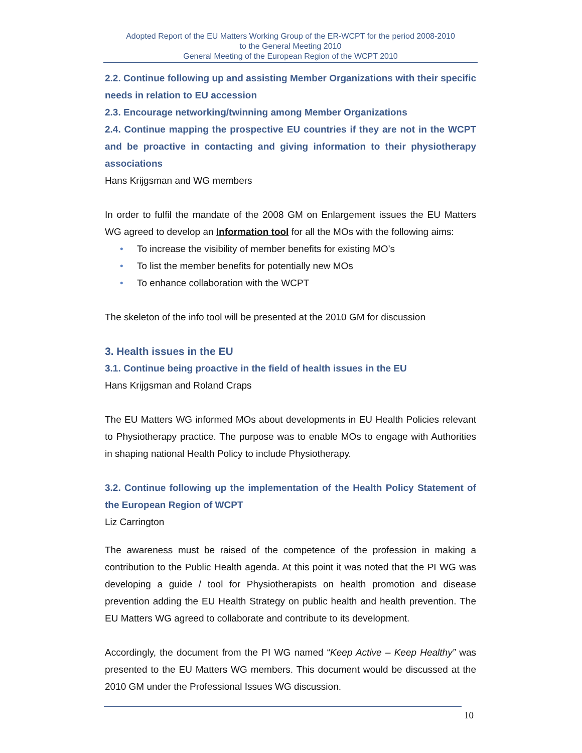Adopted Report of the EU Matters Working Group of the ER-WCPT for the period 2008-2010
to the General Meeting 2010
General Meeting of the European Region of the WCPT 2010
2.2. Continue following up and assisting Member Organizations with their specific needs in relation to EU accession
2.3. Encourage networking/twinning among Member Organizations
2.4. Continue mapping the prospective EU countries if they are not in the WCPT and be proactive in contacting and giving information to their physiotherapy associations
Hans Krijgsman and WG members
In order to fulfil the mandate of the 2008 GM on Enlargement issues the EU Matters WG agreed to develop an Information tool for all the MOs with the following aims:
• To increase the visibility of member benefits for existing MO’s
• To list the member benefits for potentially new MOs
• To enhance collaboration with the WCPT
The skeleton of the info tool will be presented at the 2010 GM for discussion
3. Health issues in the EU
3.1. Continue being proactive in the field of health issues in the EU
Hans Krijgsman and Roland Craps
The EU Matters WG informed MOs about developments in EU Health Policies relevant to Physiotherapy practice. The purpose was to enable MOs to engage with Authorities in shaping national Health Policy to include Physiotherapy.
3.2. Continue following up the implementation of the Health Policy Statement of the European Region of WCPT
Liz Carrington
The awareness must be raised of the competence of the profession in making a contribution to the Public Health agenda. At this point it was noted that the PI WG was developing a guide / tool for Physiotherapists on health promotion and disease prevention adding the EU Health Strategy on public health and health prevention. The EU Matters WG agreed to collaborate and contribute to its development.
Accordingly, the document from the PI WG named “Keep Active – Keep Healthy” was presented to the EU Matters WG members. This document would be discussed at the 2010 GM under the Professional Issues WG discussion.
10